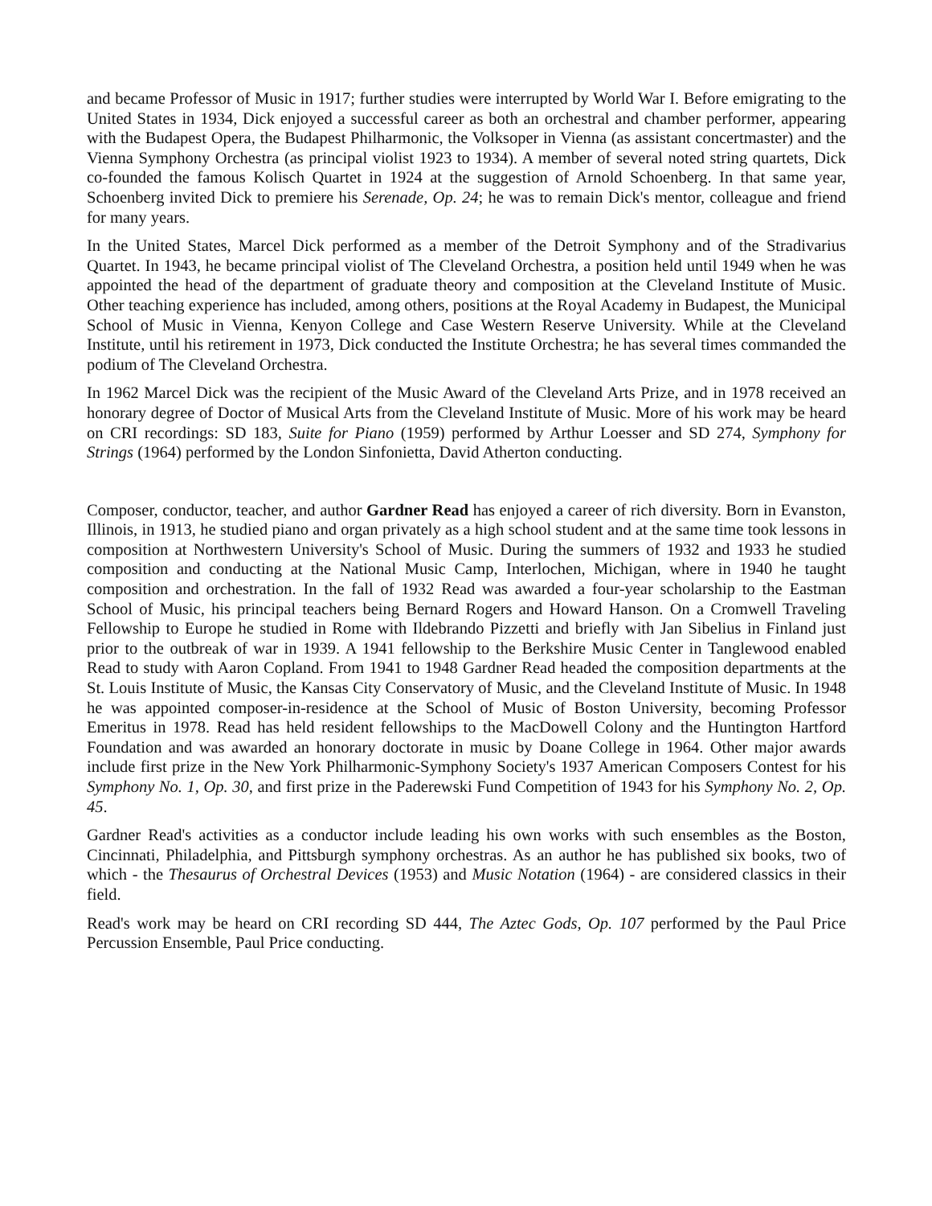and became Professor of Music in 1917; further studies were interrupted by World War I. Before emigrating to the United States in 1934, Dick enjoyed a successful career as both an orchestral and chamber performer, appearing with the Budapest Opera, the Budapest Philharmonic, the Volksoper in Vienna (as assistant concertmaster) and the Vienna Symphony Orchestra (as principal violist 1923 to 1934). A member of several noted string quartets, Dick co-founded the famous Kolisch Quartet in 1924 at the suggestion of Arnold Schoenberg. In that same year, Schoenberg invited Dick to premiere his Serenade, Op. 24; he was to remain Dick's mentor, colleague and friend for many years.
In the United States, Marcel Dick performed as a member of the Detroit Symphony and of the Stradivarius Quartet. In 1943, he became principal violist of The Cleveland Orchestra, a position held until 1949 when he was appointed the head of the department of graduate theory and composition at the Cleveland Institute of Music. Other teaching experience has included, among others, positions at the Royal Academy in Budapest, the Municipal School of Music in Vienna, Kenyon College and Case Western Reserve University. While at the Cleveland Institute, until his retirement in 1973, Dick conducted the Institute Orchestra; he has several times commanded the podium of The Cleveland Orchestra.
In 1962 Marcel Dick was the recipient of the Music Award of the Cleveland Arts Prize, and in 1978 received an honorary degree of Doctor of Musical Arts from the Cleveland Institute of Music. More of his work may be heard on CRI recordings: SD 183, Suite for Piano (1959) performed by Arthur Loesser and SD 274, Symphony for Strings (1964) performed by the London Sinfonietta, David Atherton conducting.
Composer, conductor, teacher, and author Gardner Read has enjoyed a career of rich diversity. Born in Evanston, Illinois, in 1913, he studied piano and organ privately as a high school student and at the same time took lessons in composition at Northwestern University's School of Music. During the summers of 1932 and 1933 he studied composition and conducting at the National Music Camp, Interlochen, Michigan, where in 1940 he taught composition and orchestration. In the fall of 1932 Read was awarded a four-year scholarship to the Eastman School of Music, his principal teachers being Bernard Rogers and Howard Hanson. On a Cromwell Traveling Fellowship to Europe he studied in Rome with Ildebrando Pizzetti and briefly with Jan Sibelius in Finland just prior to the outbreak of war in 1939. A 1941 fellowship to the Berkshire Music Center in Tanglewood enabled Read to study with Aaron Copland. From 1941 to 1948 Gardner Read headed the composition departments at the St. Louis Institute of Music, the Kansas City Conservatory of Music, and the Cleveland Institute of Music. In 1948 he was appointed composer-in-residence at the School of Music of Boston University, becoming Professor Emeritus in 1978. Read has held resident fellowships to the MacDowell Colony and the Huntington Hartford Foundation and was awarded an honorary doctorate in music by Doane College in 1964. Other major awards include first prize in the New York Philharmonic-Symphony Society's 1937 American Composers Contest for his Symphony No. 1, Op. 30, and first prize in the Paderewski Fund Competition of 1943 for his Symphony No. 2, Op. 45.
Gardner Read's activities as a conductor include leading his own works with such ensembles as the Boston, Cincinnati, Philadelphia, and Pittsburgh symphony orchestras. As an author he has published six books, two of which - the Thesaurus of Orchestral Devices (1953) and Music Notation (1964) - are considered classics in their field.
Read's work may be heard on CRI recording SD 444, The Aztec Gods, Op. 107 performed by the Paul Price Percussion Ensemble, Paul Price conducting.